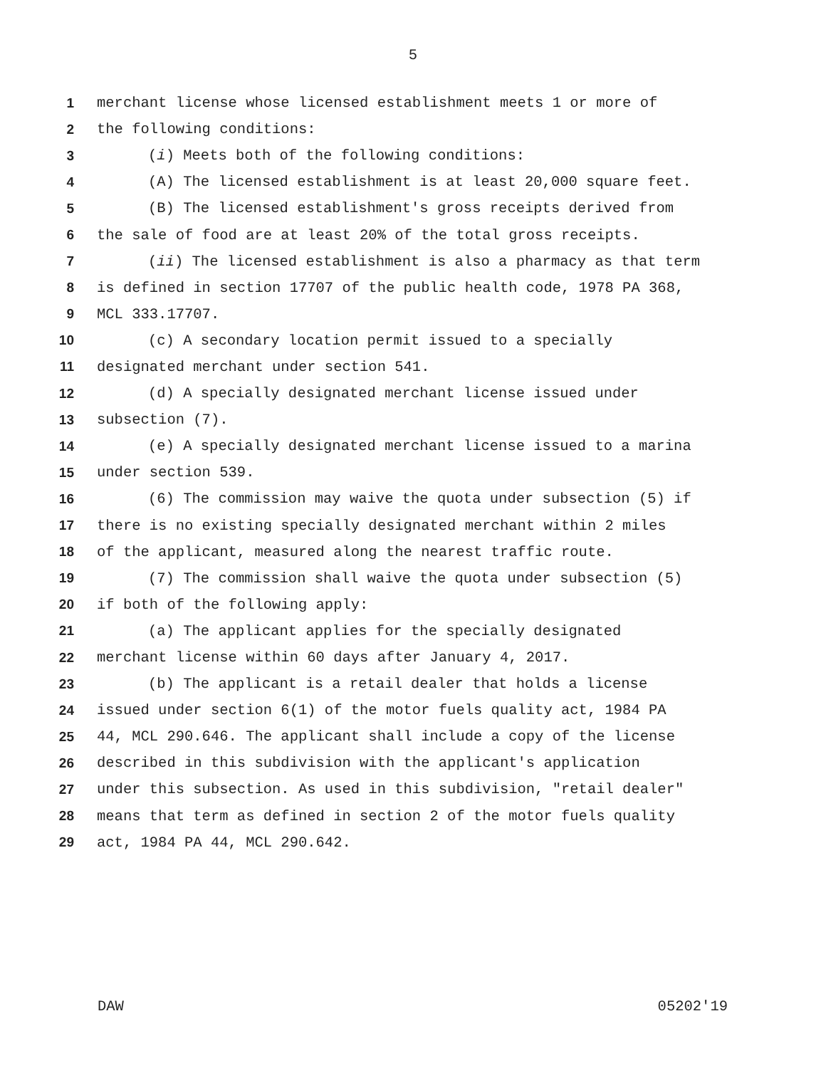5
1 merchant license whose licensed establishment meets 1 or more of
2 the following conditions:
3 (i) Meets both of the following conditions:
4 (A) The licensed establishment is at least 20,000 square feet.
5 (B) The licensed establishment's gross receipts derived from
6 the sale of food are at least 20% of the total gross receipts.
7 (ii) The licensed establishment is also a pharmacy as that term
8 is defined in section 17707 of the public health code, 1978 PA 368,
9 MCL 333.17707.
10 (c) A secondary location permit issued to a specially
11 designated merchant under section 541.
12 (d) A specially designated merchant license issued under
13 subsection (7).
14 (e) A specially designated merchant license issued to a marina
15 under section 539.
16 (6) The commission may waive the quota under subsection (5) if
17 there is no existing specially designated merchant within 2 miles
18 of the applicant, measured along the nearest traffic route.
19 (7) The commission shall waive the quota under subsection (5)
20 if both of the following apply:
21 (a) The applicant applies for the specially designated
22 merchant license within 60 days after January 4, 2017.
23 (b) The applicant is a retail dealer that holds a license
24 issued under section 6(1) of the motor fuels quality act, 1984 PA
25 44, MCL 290.646. The applicant shall include a copy of the license
26 described in this subdivision with the applicant's application
27 under this subsection. As used in this subdivision, "retail dealer"
28 means that term as defined in section 2 of the motor fuels quality
29 act, 1984 PA 44, MCL 290.642.
DAW 05202'19